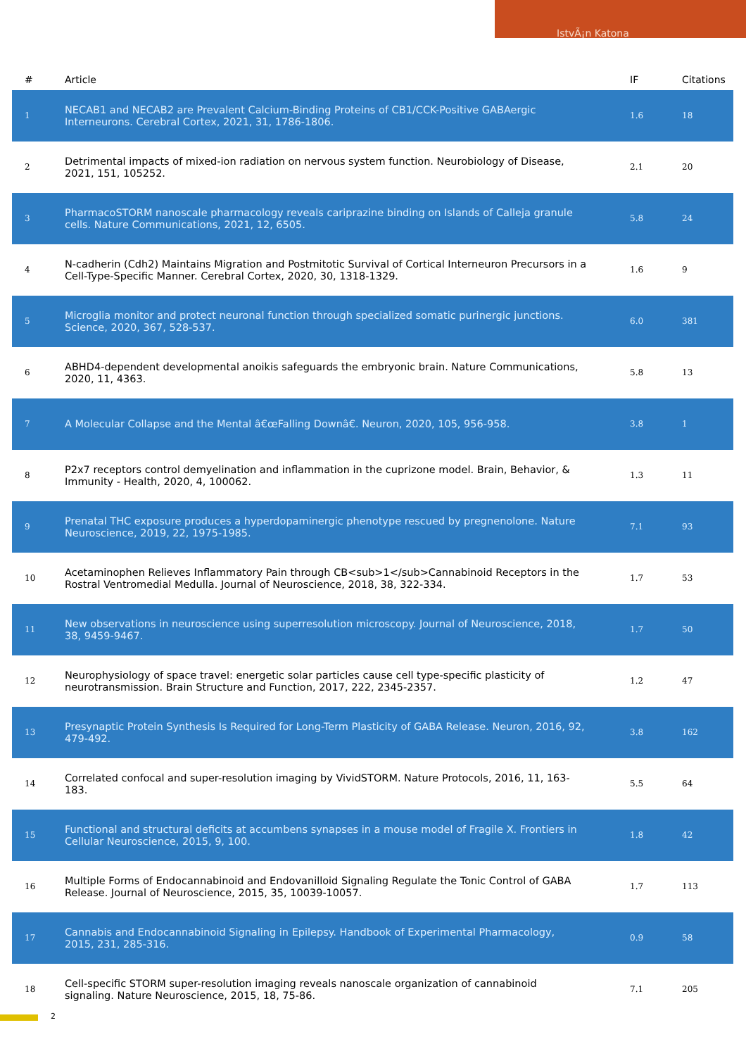IstvÃ¡n Katona
| # | Article | IF | Citations |
| --- | --- | --- | --- |
| 1 | NECAB1 and NECAB2 are Prevalent Calcium-Binding Proteins of CB1/CCK-Positive GABAergic Interneurons. Cerebral Cortex, 2021, 31, 1786-1806. | 1.6 | 18 |
| 2 | Detrimental impacts of mixed-ion radiation on nervous system function. Neurobiology of Disease, 2021, 151, 105252. | 2.1 | 20 |
| 3 | PharmacoSTORM nanoscale pharmacology reveals cariprazine binding on Islands of Calleja granule cells. Nature Communications, 2021, 12, 6505. | 5.8 | 24 |
| 4 | N-cadherin (Cdh2) Maintains Migration and Postmitotic Survival of Cortical Interneuron Precursors in a Cell-Type-Specific Manner. Cerebral Cortex, 2020, 30, 1318-1329. | 1.6 | 9 |
| 5 | Microglia monitor and protect neuronal function through specialized somatic purinergic junctions. Science, 2020, 367, 528-537. | 6.0 | 381 |
| 6 | ABHD4-dependent developmental anoikis safeguards the embryonic brain. Nature Communications, 2020, 11, 4363. | 5.8 | 13 |
| 7 | A Molecular Collapse and the Mental â€œFalling Downâ€. Neuron, 2020, 105, 956-958. | 3.8 | 1 |
| 8 | P2x7 receptors control demyelination and inflammation in the cuprizone model. Brain, Behavior, & Immunity - Health, 2020, 4, 100062. | 1.3 | 11 |
| 9 | Prenatal THC exposure produces a hyperdopaminergic phenotype rescued by pregnenolone. Nature Neuroscience, 2019, 22, 1975-1985. | 7.1 | 93 |
| 10 | Acetaminophen Relieves Inflammatory Pain through CB<sub>1</sub>Cannabinoid Receptors in the Rostral Ventromedial Medulla. Journal of Neuroscience, 2018, 38, 322-334. | 1.7 | 53 |
| 11 | New observations in neuroscience using superresolution microscopy. Journal of Neuroscience, 2018, 38, 9459-9467. | 1.7 | 50 |
| 12 | Neurophysiology of space travel: energetic solar particles cause cell type-specific plasticity of neurotransmission. Brain Structure and Function, 2017, 222, 2345-2357. | 1.2 | 47 |
| 13 | Presynaptic Protein Synthesis Is Required for Long-Term Plasticity of GABA Release. Neuron, 2016, 92, 479-492. | 3.8 | 162 |
| 14 | Correlated confocal and super-resolution imaging by VividSTORM. Nature Protocols, 2016, 11, 163-183. | 5.5 | 64 |
| 15 | Functional and structural deficits at accumbens synapses in a mouse model of Fragile X. Frontiers in Cellular Neuroscience, 2015, 9, 100. | 1.8 | 42 |
| 16 | Multiple Forms of Endocannabinoid and Endovanilloid Signaling Regulate the Tonic Control of GABA Release. Journal of Neuroscience, 2015, 35, 10039-10057. | 1.7 | 113 |
| 17 | Cannabis and Endocannabinoid Signaling in Epilepsy. Handbook of Experimental Pharmacology, 2015, 231, 285-316. | 0.9 | 58 |
| 18 | Cell-specific STORM super-resolution imaging reveals nanoscale organization of cannabinoid signaling. Nature Neuroscience, 2015, 18, 75-86. | 7.1 | 205 |
2